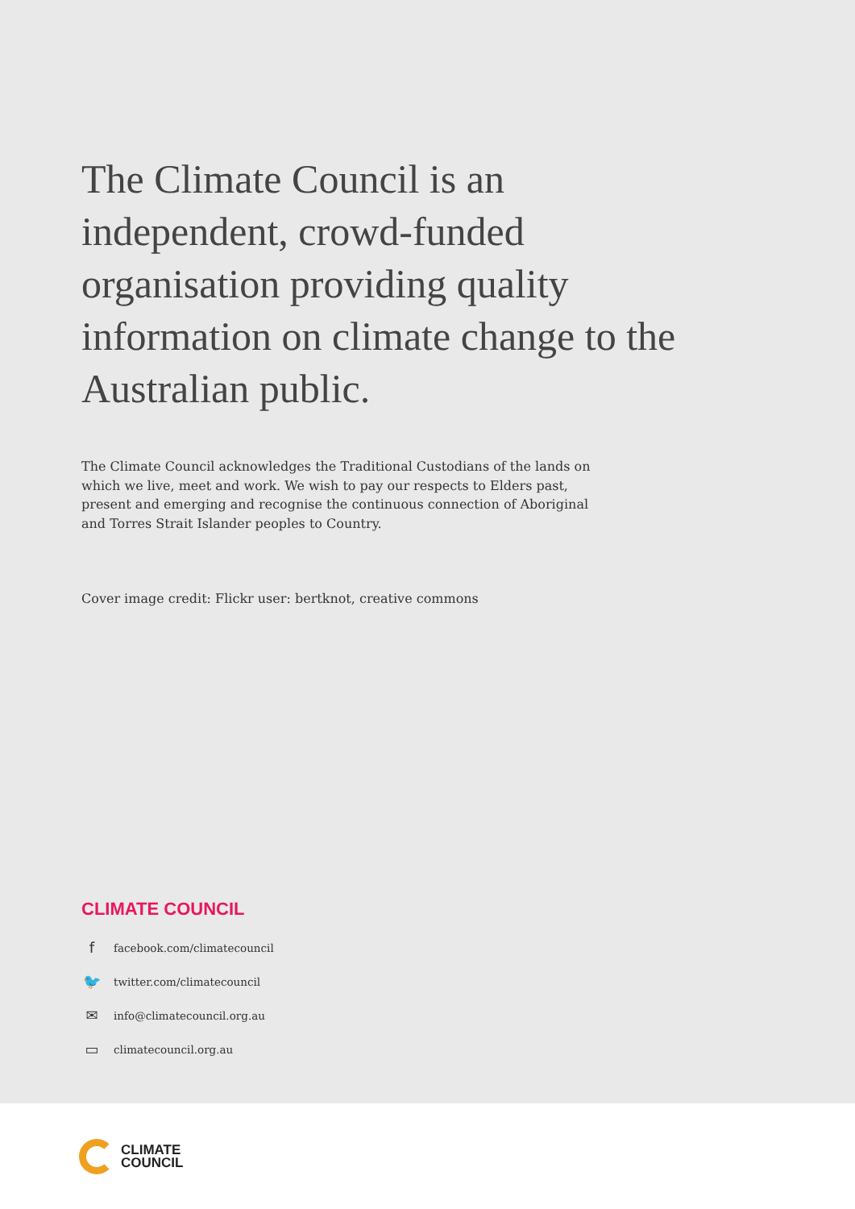The Climate Council is an independent, crowd-funded organisation providing quality information on climate change to the Australian public.
The Climate Council acknowledges the Traditional Custodians of the lands on which we live, meet and work. We wish to pay our respects to Elders past, present and emerging and recognise the continuous connection of Aboriginal and Torres Strait Islander peoples to Country.
Cover image credit: Flickr user: bertknot, creative commons
CLIMATE COUNCIL
ffacebook.com/climatecouncil
🐦 twitter.com/climatecouncil
✉ info@climatecouncil.org.au
▭ climatecouncil.org.au
CLIMATE
COUNCIL